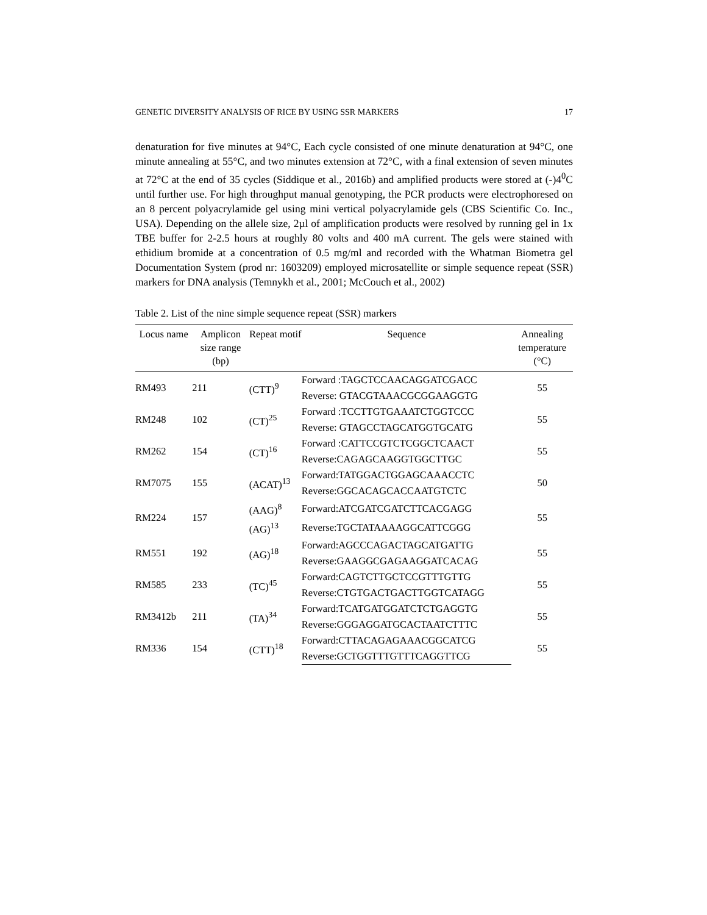GENETIC DIVERSITY ANALYSIS OF RICE BY USING SSR MARKERS 17
denaturation for five minutes at 94°C, Each cycle consisted of one minute denaturation at 94°C, one minute annealing at 55°C, and two minutes extension at 72°C, with a final extension of seven minutes at 72°C at the end of 35 cycles (Siddique et al., 2016b) and amplified products were stored at (-)4<sup>0</sup>C until further use. For high throughput manual genotyping, the PCR products were electrophoresed on an 8 percent polyacrylamide gel using mini vertical polyacrylamide gels (CBS Scientific Co. Inc., USA). Depending on the allele size, 2µl of amplification products were resolved by running gel in 1x TBE buffer for 2-2.5 hours at roughly 80 volts and 400 mA current. The gels were stained with ethidium bromide at a concentration of 0.5 mg/ml and recorded with the Whatman Biometra gel Documentation System (prod nr: 1603209) employed microsatellite or simple sequence repeat (SSR) markers for DNA analysis (Temnykh et al., 2001; McCouch et al., 2002)
Table 2. List of the nine simple sequence repeat (SSR) markers
| Locus name | Amplicon size range (bp) | Repeat motif | Sequence | Annealing temperature (°C) |
| --- | --- | --- | --- | --- |
| RM493 | 211 | (CTT)<sup>9</sup> | Forward :TAGCTCCAACAGGATCGACC | 55 |
| | | | Reverse: GTACGTAAACGCGGAAGGTG | |
| RM248 | 102 | (CT)<sup>25</sup> | Forward :TCCTTGTGAAATCTGGTCCC | 55 |
| | | | Reverse: GTAGCCTAGCATGGTGCATG | |
| RM262 | 154 | (CT)<sup>16</sup> | Forward :CATTCCGTCTCGGCTCAACT | 55 |
| | | | Reverse:CAGAGCAAGGTGGCTTGC | |
| RM7075 | 155 | (ACAT)<sup>13</sup> | Forward:TATGGACTGGAGCAAACCTC | 50 |
| | | | Reverse:GGCACAGCACCAATGTCTC | |
| RM224 | 157 | (AAG)<sup>8</sup> (AG)<sup>13</sup> | Forward:ATCGATCGATCTTCACGAGG | 55 |
| | | | Reverse:TGCTATAAAAGGCATTCGGG | |
| RM551 | 192 | (AG)<sup>18</sup> | Forward:AGCCCAGACTAGCATGATTG | 55 |
| | | | Reverse:GAAGGCGAGAAGGATCACAG | |
| RM585 | 233 | (TC)<sup>45</sup> | Forward:CAGTCTTGCTCCGTTTGTTG | 55 |
| | | | Reverse:CTGTGACTGACTTGGTCATAGG | |
| RM3412b | 211 | (TA)<sup>34</sup> | Forward:TCATGATGGATCTCTGAGGTG | 55 |
| | | | Reverse:GGGAGGATGCACTAATCTTTC | |
| RM336 | 154 | (CTT)<sup>18</sup> | Forward:CTTACAGAGAAACGGCATCG | 55 |
| | | | Reverse:GCTGGTTTGTTTCAGGTTCG | |